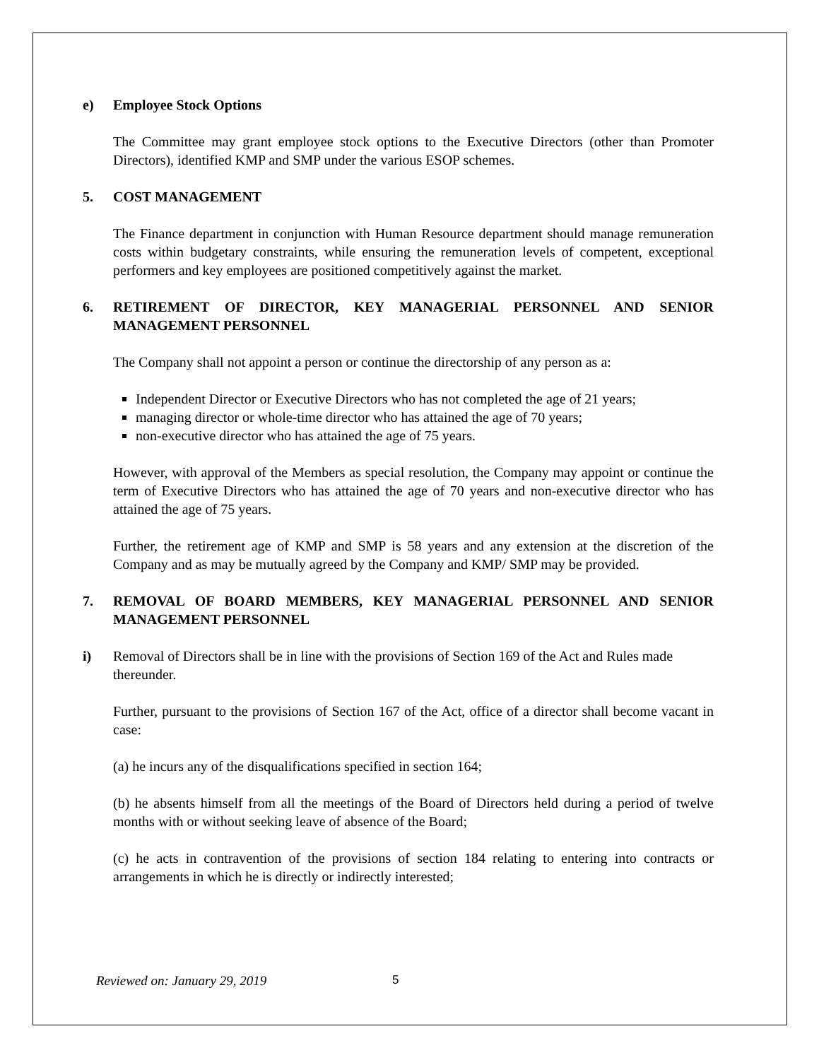e) Employee Stock Options
The Committee may grant employee stock options to the Executive Directors (other than Promoter Directors), identified KMP and SMP under the various ESOP schemes.
5. COST MANAGEMENT
The Finance department in conjunction with Human Resource department should manage remuneration costs within budgetary constraints, while ensuring the remuneration levels of competent, exceptional performers and key employees are positioned competitively against the market.
6. RETIREMENT OF DIRECTOR, KEY MANAGERIAL PERSONNEL AND SENIOR MANAGEMENT PERSONNEL
The Company shall not appoint a person or continue the directorship of any person as a:
Independent Director or Executive Directors who has not completed the age of 21 years;
managing director or whole-time director who has attained the age of 70 years;
non-executive director who has attained the age of 75 years.
However, with approval of the Members as special resolution, the Company may appoint or continue the term of Executive Directors who has attained the age of 70 years and non-executive director who has attained the age of 75 years.
Further, the retirement age of KMP and SMP is 58 years and any extension at the discretion of the Company and as may be mutually agreed by the Company and KMP/ SMP may be provided.
7. REMOVAL OF BOARD MEMBERS, KEY MANAGERIAL PERSONNEL AND SENIOR MANAGEMENT PERSONNEL
i) Removal of Directors shall be in line with the provisions of Section 169 of the Act and Rules made thereunder.
Further, pursuant to the provisions of Section 167 of the Act, office of a director shall become vacant in case:
(a) he incurs any of the disqualifications specified in section 164;
(b) he absents himself from all the meetings of the Board of Directors held during a period of twelve months with or without seeking leave of absence of the Board;
(c) he acts in contravention of the provisions of section 184 relating to entering into contracts or arrangements in which he is directly or indirectly interested;
Reviewed on: January 29, 2019 5